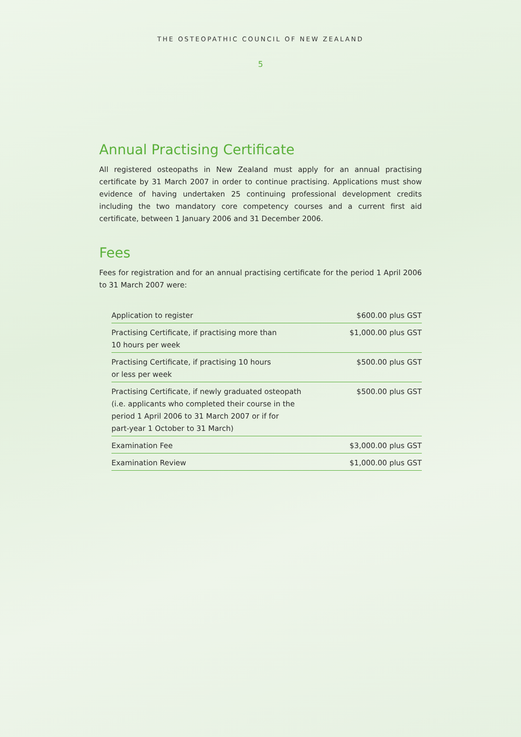THE OSTEOPATHIC COUNCIL OF NEW ZEALAND
5
Annual Practising Certificate
All registered osteopaths in New Zealand must apply for an annual practising certificate by 31 March 2007 in order to continue practising. Applications must show evidence of having undertaken 25 continuing professional development credits including the two mandatory core competency courses and a current first aid certificate, between 1 January 2006 and 31 December 2006.
Fees
Fees for registration and for an annual practising certificate for the period 1 April 2006 to 31 March 2007 were:
| Application to register | $600.00 plus GST |
| Practising Certificate, if practising more than 10 hours per week | $1,000.00 plus GST |
| Practising Certificate, if practising 10 hours or less per week | $500.00 plus GST |
| Practising Certificate, if newly graduated osteopath (i.e. applicants who completed their course in the period 1 April 2006 to 31 March 2007 or if for part-year 1 October to 31 March) | $500.00 plus GST |
| Examination Fee | $3,000.00 plus GST |
| Examination Review | $1,000.00 plus GST |